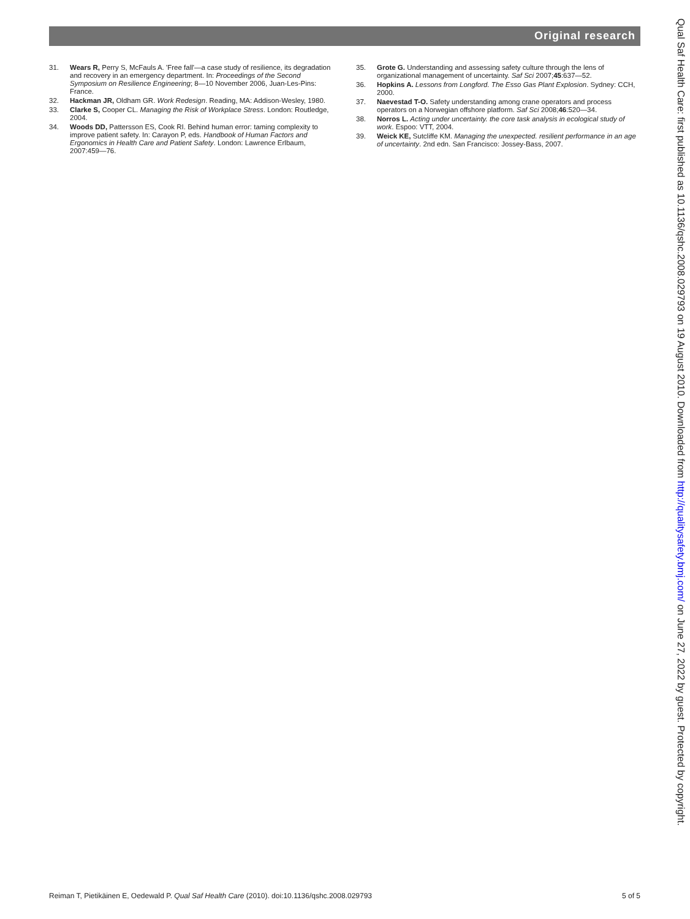Original research
31. Wears R, Perry S, McFauls A. 'Free fall'—a case study of resilience, its degradation and recovery in an emergency department. In: Proceedings of the Second Symposium on Resilience Engineering; 8—10 November 2006, Juan-Les-Pins: France.
32. Hackman JR, Oldham GR. Work Redesign. Reading, MA: Addison-Wesley, 1980.
33. Clarke S, Cooper CL. Managing the Risk of Workplace Stress. London: Routledge, 2004.
34. Woods DD, Pattersson ES, Cook RI. Behind human error: taming complexity to improve patient safety. In: Carayon P, eds. Handbook of Human Factors and Ergonomics in Health Care and Patient Safety. London: Lawrence Erlbaum, 2007:459—76.
35. Grote G. Understanding and assessing safety culture through the lens of organizational management of uncertainty. Saf Sci 2007;45:637—52.
36. Hopkins A. Lessons from Longford. The Esso Gas Plant Explosion. Sydney: CCH, 2000.
37. Naevestad T-O. Safety understanding among crane operators and process operators on a Norwegian offshore platform. Saf Sci 2008;46:520—34.
38. Norros L. Acting under uncertainty. the core task analysis in ecological study of work. Espoo: VTT, 2004.
39. Weick KE, Sutcliffe KM. Managing the unexpected. resilient performance in an age of uncertainty. 2nd edn. San Francisco: Jossey-Bass, 2007.
Qual Saf Health Care: first published as 10.1136/qshc.2008.029793 on 19 August 2010. Downloaded from http://qualitysafety.bmj.com/ on June 27, 2022 by guest. Protected by copyright.
Reiman T, Pietikäinen E, Oedewald P. Qual Saf Health Care (2010). doi:10.1136/qshc.2008.029793 5 of 5